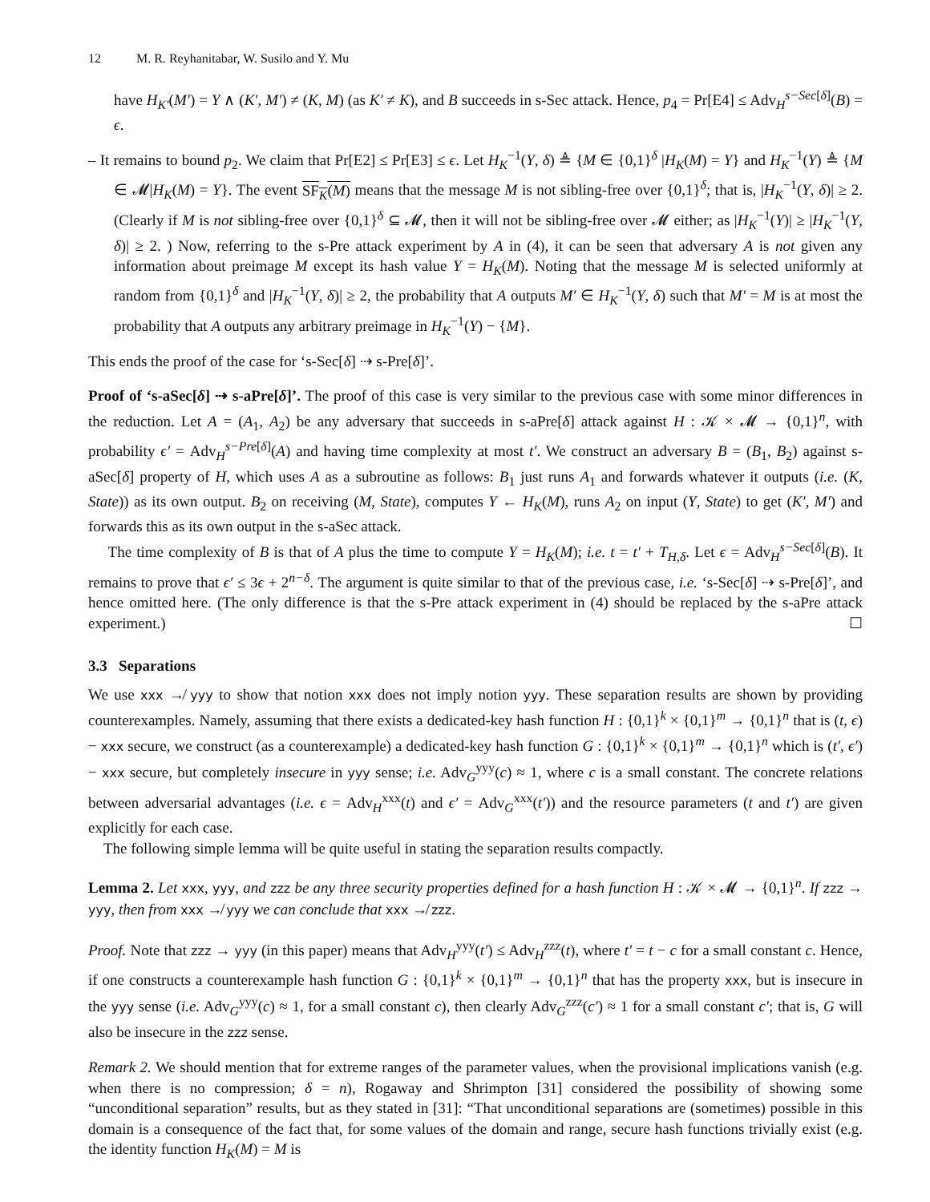12 M. R. Reyhanitabar, W. Susilo and Y. Mu
have H<sub>K′</sub>(M′) = Y ∧ (K′, M′) ≠ (K, M) (as K′ ≠ K), and B succeeds in s-Sec attack. Hence, p<sub>4</sub> = Pr[E4] ≤ Adv<sub>H</sub><sup>s−Sec[δ]</sup>(B) = ϵ.
– It remains to bound p<sub>2</sub>. We claim that Pr[E2] ≤ Pr[E3] ≤ ϵ. Let H<sub>K</sub><sup>−1</sup>(Y, δ) ≜ {M ∈ {0,1}<sup>δ</sup> |H<sub>K</sub>(M) = Y} and H<sub>K</sub><sup>−1</sup>(Y) ≜ {M ∈ 𝓜|H<sub>K</sub>(M) = Y}. The event SF<sub>K</sub>(M) means that the message M is not sibling-free over {0,1}<sup>δ</sup>; that is, |H<sub>K</sub><sup>−1</sup>(Y, δ)| ≥ 2. (Clearly if M is not sibling-free over {0,1}<sup>δ</sup> ⊆ 𝓜, then it will not be sibling-free over 𝓜 either; as |H<sub>K</sub><sup>−1</sup>(Y)| ≥ |H<sub>K</sub><sup>−1</sup>(Y, δ)| ≥ 2. ) Now, referring to the s-Pre attack experiment by A in (4), it can be seen that adversary A is not given any information about preimage M except its hash value Y = H<sub>K</sub>(M). Noting that the message M is selected uniformly at random from {0,1}<sup>δ</sup> and |H<sub>K</sub><sup>−1</sup>(Y, δ)| ≥ 2, the probability that A outputs M′ ∈ H<sub>K</sub><sup>−1</sup>(Y, δ) such that M′ = M is at most the probability that A outputs any arbitrary preimage in H<sub>K</sub><sup>−1</sup>(Y) − {M}.
This ends the proof of the case for ‘s-Sec[δ] ⇢ s-Pre[δ]’.
Proof of ‘s-aSec[δ] ⇢ s-aPre[δ]’. The proof of this case is very similar to the previous case with some minor differences in the reduction. Let A = (A<sub>1</sub>, A<sub>2</sub>) be any adversary that succeeds in s-aPre[δ] attack against H : 𝒦 × 𝓜 → {0,1}<sup>n</sup>, with probability ϵ′ = Adv<sub>H</sub><sup>s−Pre[δ]</sup>(A) and having time complexity at most t′. We construct an adversary B = (B<sub>1</sub>, B<sub>2</sub>) against s-aSec[δ] property of H, which uses A as a subroutine as follows: B<sub>1</sub> just runs A<sub>1</sub> and forwards whatever it outputs (i.e. (K, State)) as its own output. B<sub>2</sub> on receiving (M, State), computes Y ← H<sub>K</sub>(M), runs A<sub>2</sub> on input (Y, State) to get (K′, M′) and forwards this as its own output in the s-aSec attack.
The time complexity of B is that of A plus the time to compute Y = H<sub>K</sub>(M); i.e. t = t′ + T<sub>H,δ</sub>. Let ϵ = Adv<sub>H</sub><sup>s−Sec[δ]</sup>(B). It remains to prove that ϵ′ ≤ 3ϵ + 2<sup>n−δ</sup>. The argument is quite similar to that of the previous case, i.e. ‘s-Sec[δ] ⇢ s-Pre[δ]’, and hence omitted here. (The only difference is that the s-Pre attack experiment in (4) should be replaced by the s-aPre attack experiment.) ☐
3.3 Separations
We use xxx ↛ yyy to show that notion xxx does not imply notion yyy. These separation results are shown by providing counterexamples. Namely, assuming that there exists a dedicated-key hash function H : {0,1}<sup>k</sup> × {0,1}<sup>m</sup> → {0,1}<sup>n</sup> that is (t, ϵ) − xxx secure, we construct (as a counterexample) a dedicated-key hash function G : {0,1}<sup>k</sup> × {0,1}<sup>m</sup> → {0,1}<sup>n</sup> which is (t′, ϵ′) − xxx secure, but completely insecure in yyy sense; i.e. Adv<sub>G</sub><sup>yyy</sup>(c) ≈ 1, where c is a small constant. The concrete relations between adversarial advantages (i.e. ϵ = Adv<sub>H</sub><sup>xxx</sup>(t) and ϵ′ = Adv<sub>G</sub><sup>xxx</sup>(t′)) and the resource parameters (t and t′) are given explicitly for each case.
The following simple lemma will be quite useful in stating the separation results compactly.
Lemma 2. Let xxx, yyy, and zzz be any three security properties defined for a hash function H : 𝒦 × 𝓜 → {0,1}<sup>n</sup>. If zzz → yyy, then from xxx ↛ yyy we can conclude that xxx ↛ zzz.
Proof. Note that zzz → yyy (in this paper) means that Adv<sub>H</sub><sup>yyy</sup>(t′) ≤ Adv<sub>H</sub><sup>zzz</sup>(t), where t′ = t − c for a small constant c. Hence, if one constructs a counterexample hash function G : {0,1}<sup>k</sup> × {0,1}<sup>m</sup> → {0,1}<sup>n</sup> that has the property xxx, but is insecure in the yyy sense (i.e. Adv<sub>G</sub><sup>yyy</sup>(c) ≈ 1, for a small constant c), then clearly Adv<sub>G</sub><sup>zzz</sup>(c′) ≈ 1 for a small constant c′; that is, G will also be insecure in the zzz sense.
Remark 2. We should mention that for extreme ranges of the parameter values, when the provisional implications vanish (e.g. when there is no compression; δ = n), Rogaway and Shrimpton [31] considered the possibility of showing some “unconditional separation” results, but as they stated in [31]: “That unconditional separations are (sometimes) possible in this domain is a consequence of the fact that, for some values of the domain and range, secure hash functions trivially exist (e.g. the identity function H<sub>K</sub>(M) = M is